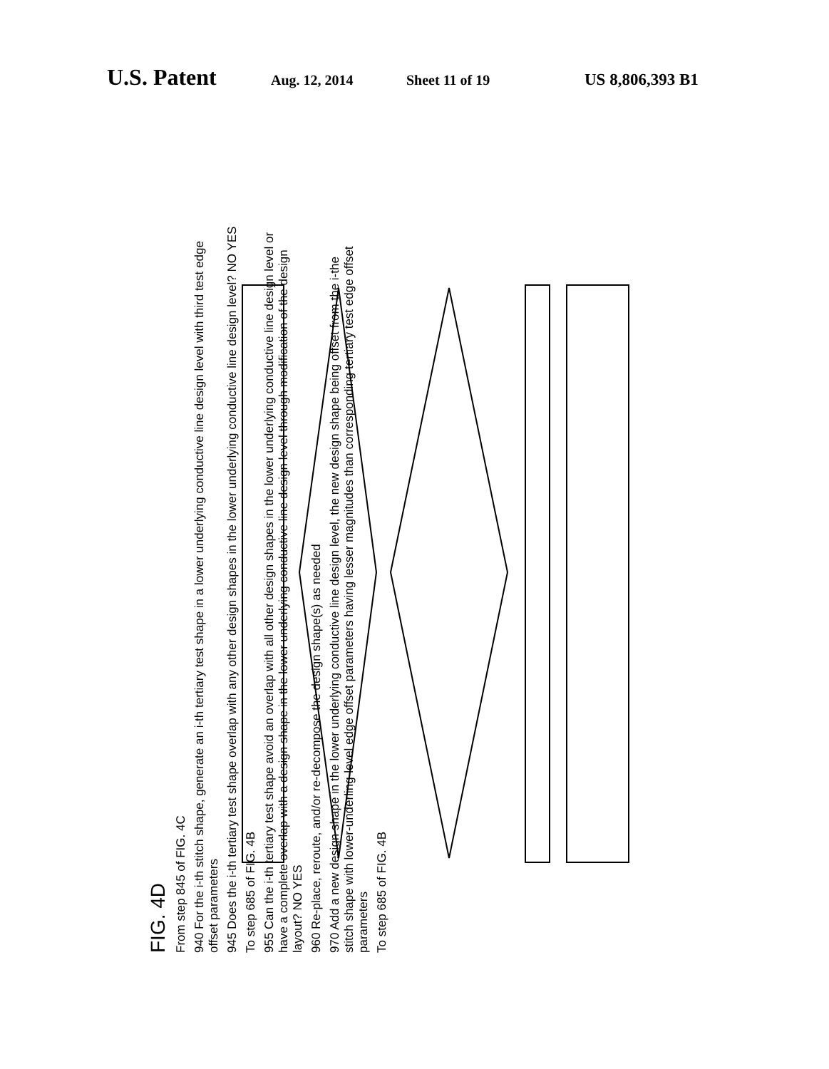U.S. Patent Aug. 12, 2014 Sheet 11 of 19 US 8,806,393 B1
FIG. 4D
From step 845 of FIG. 4C
940 For the i-th stitch shape, generate an i-th tertiary test shape in a lower underlying conductive line design level with third test edge offset parameters
945 Does the i-th tertiary test shape overlap with any other design shapes in the lower underlying conductive line design level? NO YES
To step 685 of FIG. 4B
955 Can the i-th tertiary test shape avoid an overlap with all other design shapes in the lower underlying conductive line design level or have a complete overlap with a design shape in the lower underlying conductive line design level through modification of the design layout? NO YES
960 Re-place, reroute, and/or re-decompose the design shape(s) as needed
970 Add a new design shape in the lower underlying conductive line design level, the new design shape being offset from the i-the stitch shape with lower-underling-level edge offset parameters having lesser magnitudes than corresponding tertiary test edge offset parameters
To step 685 of FIG. 4B